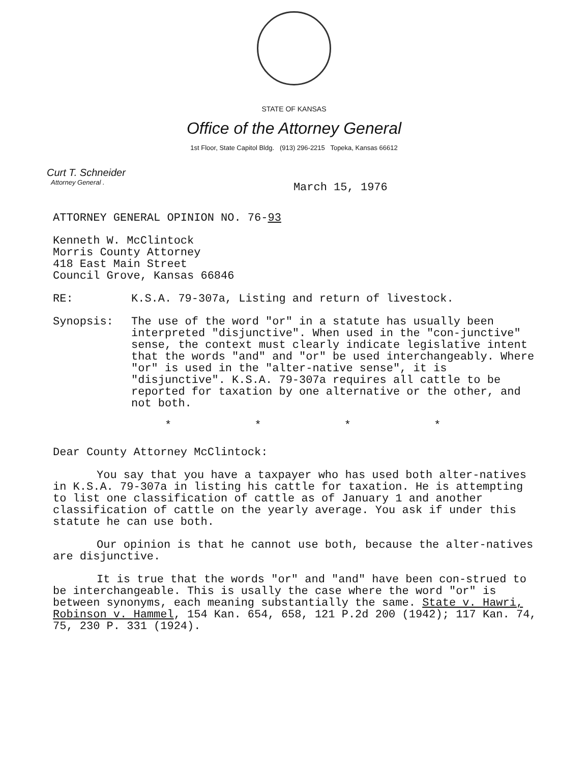STATE OF KANSAS
Office of the Attorney General
1st Floor, State Capitol Bldg. (913) 296-2215 Topeka, Kansas 66612
Curt T. Schneider
Attorney General .
March 15, 1976
ATTORNEY GENERAL OPINION NO. 76-93
Kenneth W. McClintock
Morris County Attorney
418 East Main Street
Council Grove, Kansas 66846
RE: K.S.A. 79-307a, Listing and return of livestock.
Synopsis: The use of the word "or" in a statute has usually been interpreted "disjunctive". When used in the "con-junctive" sense, the context must clearly indicate legislative intent that the words "and" and "or" be used interchangeably. Where "or" is used in the "alter-native sense", it is "disjunctive". K.S.A. 79-307a requires all cattle to be reported for taxation by one alternative or the other, and not both.
* * * *
Dear County Attorney McClintock:
You say that you have a taxpayer who has used both alter-natives in K.S.A. 79-307a in listing his cattle for taxation. He is attempting to list one classification of cattle as of January 1 and another classification of cattle on the yearly average. You ask if under this statute he can use both.
Our opinion is that he cannot use both, because the alter-natives are disjunctive.
It is true that the words "or" and "and" have been con-strued to be interchangeable. This is usally the case where the word "or" is between synonyms, each meaning substantially the same. State v. Hawri, Robinson v. Hammel, 154 Kan. 654, 658, 121 P.2d 200 (1942); 117 Kan. 74, 75, 230 P. 331 (1924).